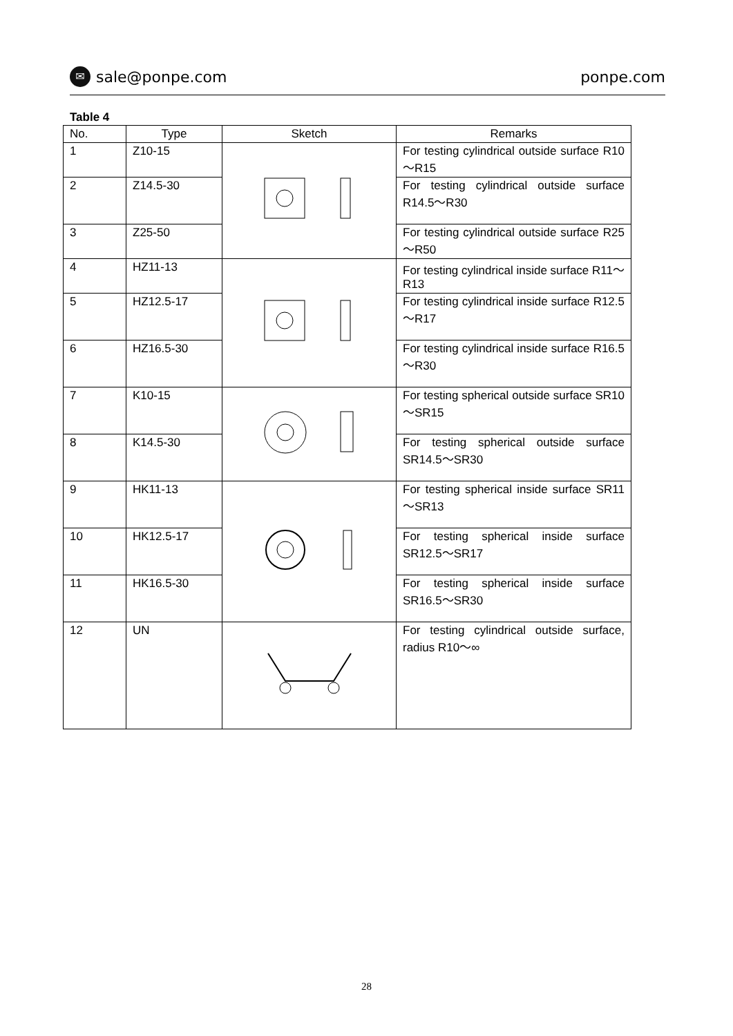✉ sale@ponpe.com ponpe.com
Table 4
| No. | Type | Sketch | Remarks |
| --- | --- | --- | --- |
| 1 | Z10-15 | | For testing cylindrical outside surface R10～R15 |
| 2 | Z14.5-30 | | For testing cylindrical outside surface R14.5～R30 |
| 3 | Z25-50 | | For testing cylindrical outside surface R25～R50 |
| 4 | HZ11-13 | | For testing cylindrical inside surface R11～R13 |
| 5 | HZ12.5-17 | | For testing cylindrical inside surface R12.5～R17 |
| 6 | HZ16.5-30 | | For testing cylindrical inside surface R16.5～R30 |
| 7 | K10-15 | | For testing spherical outside surface SR10～SR15 |
| 8 | K14.5-30 | | For testing spherical outside surface SR14.5～SR30 |
| 9 | HK11-13 | | For testing spherical inside surface SR11～SR13 |
| 10 | HK12.5-17 | | For testing spherical inside surface SR12.5～SR17 |
| 11 | HK16.5-30 | | For testing spherical inside surface SR16.5～SR30 |
| 12 | UN | | For testing cylindrical outside surface, radius R10～∞ |
28